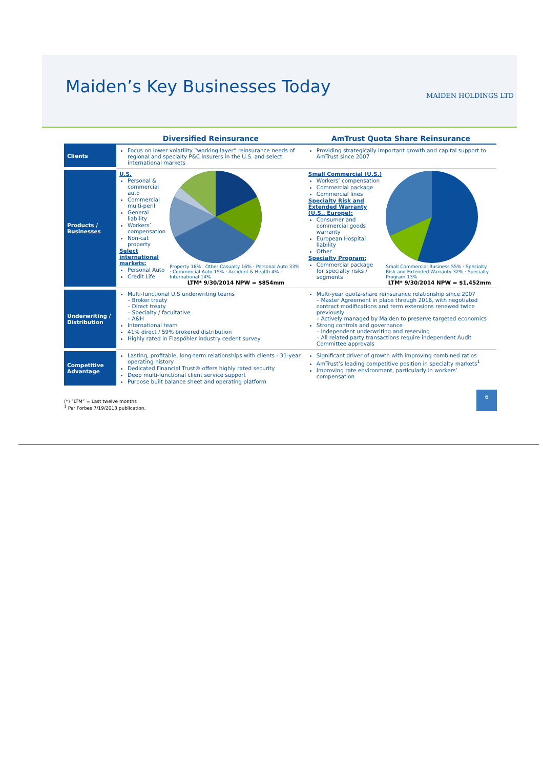Maiden’s Key Businesses Today MAIDEN HOLDINGS LTD
| | Diversified Reinsurance | AmTrust Quota Share Reinsurance |
| --- | --- | --- |
| Clients | Focus on lower volatility “working layer” reinsurance needs of regional and specialty P&C insurers in the U.S. and select international markets | Providing strategically important growth and capital support to AmTrust since 2007 |
| Products / Businesses | U.S. Personal & commercial auto Commercial multi-peril General liability Workers’ compensation Non-cat property Select international markets: Personal Auto Credit Life Property 18% · Other Casualty 16% · Personal Auto 33% · Commercial Auto 15% · Accident & Health 4% · International 14% LTM* 9/30/2014 NPW = $854mm | Small Commercial (U.S.) Workers’ compensation Commercial package Commercial lines Specialty Risk and Extended Warranty (U.S., Europe): Consumer and commercial goods warranty European Hospital liability Other Specialty Program: Commercial package for specialty risks / segments Small Commercial Business 55% · Specialty Risk and Extended Warranty 32% · Specialty Program 13% LTM* 9/30/2014 NPW = $1,452mm |
| Underwriting / Distribution | Multi-functional U.S underwriting teams – Broker treaty – Direct treaty – Specialty / facultative – A&H International team 41% direct / 59% brokered distribution Highly rated in Flaspöhler industry cedent survey | Multi-year quota-share reinsurance relationship since 2007 – Master Agreement in place through 2016, with negotiated contract modifications and term extensions renewed twice previously – Actively managed by Maiden to preserve targeted economics Strong controls and governance – Independent underwriting and reserving – All related party transactions require independent Audit Committee approvals |
| Competitive Advantage | Lasting, profitable, long-term relationships with clients - 31-year operating history Dedicated Financial Trust® offers highly rated security Deep multi-functional client service support Purpose built balance sheet and operating platform | Significant driver of growth with improving combined ratios AmTrust’s leading competitive position in specialty markets<sup>1</sup> Improving rate environment, particularly in workers’ compensation |
(*) “LTM” = Last twelve months
<sup>1</sup> Per Forbes 7/19/2013 publication.
6